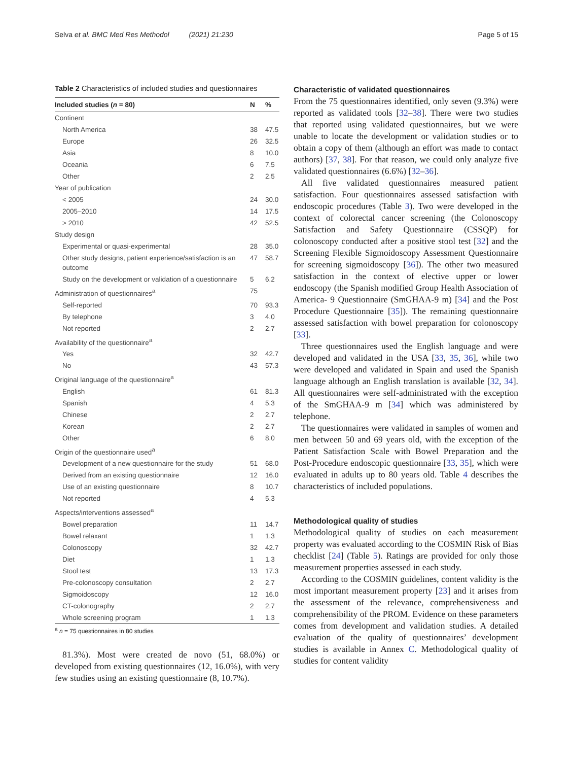Selva et al. BMC Med Res Methodol (2021) 21:230 Page 5 of 15
Table 2 Characteristics of included studies and questionnaires
| Included studies ( n = 80) | N | % |
| --- | --- | --- |
| Continent | | |
| North America | 38 | 47.5 |
| Europe | 26 | 32.5 |
| Asia | 8 | 10.0 |
| Oceania | 6 | 7.5 |
| Other | 2 | 2.5 |
| Year of publication | | |
| < 2005 | 24 | 30.0 |
| 2005–2010 | 14 | 17.5 |
| > 2010 | 42 | 52.5 |
| Study design | | |
| Experimental or quasi-experimental | 28 | 35.0 |
| Other study designs, patient experience/satisfaction is an outcome | 47 | 58.7 |
| Study on the development or validation of a questionnaire | 5 | 6.2 |
| Administration of questionnaires<sup>a</sup> | 75 | |
| Self-reported | 70 | 93.3 |
| By telephone | 3 | 4.0 |
| Not reported | 2 | 2.7 |
| Availability of the questionnaire<sup>a</sup> | | |
| Yes | 32 | 42.7 |
| No | 43 | 57.3 |
| Original language of the questionnaire<sup>a</sup> | | |
| English | 61 | 81.3 |
| Spanish | 4 | 5.3 |
| Chinese | 2 | 2.7 |
| Korean | 2 | 2.7 |
| Other | 6 | 8.0 |
| Origin of the questionnaire used<sup>a</sup> | | |
| Development of a new questionnaire for the study | 51 | 68.0 |
| Derived from an existing questionnaire | 12 | 16.0 |
| Use of an existing questionnaire | 8 | 10.7 |
| Not reported | 4 | 5.3 |
| Aspects/interventions assessed<sup>a</sup> | | |
| Bowel preparation | 11 | 14.7 |
| Bowel relaxant | 1 | 1.3 |
| Colonoscopy | 32 | 42.7 |
| Diet | 1 | 1.3 |
| Stool test | 13 | 17.3 |
| Pre-colonoscopy consultation | 2 | 2.7 |
| Sigmoidoscopy | 12 | 16.0 |
| CT-colonography | 2 | 2.7 |
| Whole screening program | 1 | 1.3 |
<sup>a</sup> n = 75 questionnaires in 80 studies
81.3%). Most were created de novo (51, 68.0%) or developed from existing questionnaires (12, 16.0%), with very few studies using an existing questionnaire (8, 10.7%).
Characteristic of validated questionnaires
From the 75 questionnaires identified, only seven (9.3%) were reported as validated tools [32–38]. There were two studies that reported using validated questionnaires, but we were unable to locate the development or validation studies or to obtain a copy of them (although an effort was made to contact authors) [37, 38]. For that reason, we could only analyze five validated questionnaires (6.6%) [32–36].
All five validated questionnaires measured patient satisfaction. Four questionnaires assessed satisfaction with endoscopic procedures (Table 3). Two were developed in the context of colorectal cancer screening (the Colonoscopy Satisfaction and Safety Questionnaire (CSSQP) for colonoscopy conducted after a positive stool test [32] and the Screening Flexible Sigmoidoscopy Assessment Questionnaire for screening sigmoidoscopy [36]). The other two measured satisfaction in the context of elective upper or lower endoscopy (the Spanish modified Group Health Association of America- 9 Questionnaire (SmGHAA-9 m) [34] and the Post Procedure Questionnaire [35]). The remaining questionnaire assessed satisfaction with bowel preparation for colonoscopy [33].
Three questionnaires used the English language and were developed and validated in the USA [33, 35, 36], while two were developed and validated in Spain and used the Spanish language although an English translation is available [32, 34]. All questionnaires were self-administrated with the exception of the SmGHAA-9 m [34] which was administered by telephone.
The questionnaires were validated in samples of women and men between 50 and 69 years old, with the exception of the Patient Satisfaction Scale with Bowel Preparation and the Post-Procedure endoscopic questionnaire [33, 35], which were evaluated in adults up to 80 years old. Table 4 describes the characteristics of included populations.
Methodological quality of studies
Methodological quality of studies on each measurement property was evaluated according to the COSMIN Risk of Bias checklist [24] (Table 5). Ratings are provided for only those measurement properties assessed in each study.
According to the COSMIN guidelines, content validity is the most important measurement property [23] and it arises from the assessment of the relevance, comprehensiveness and comprehensibility of the PROM. Evidence on these parameters comes from development and validation studies. A detailed evaluation of the quality of questionnaires’ development studies is available in Annex C. Methodological quality of studies for content validity